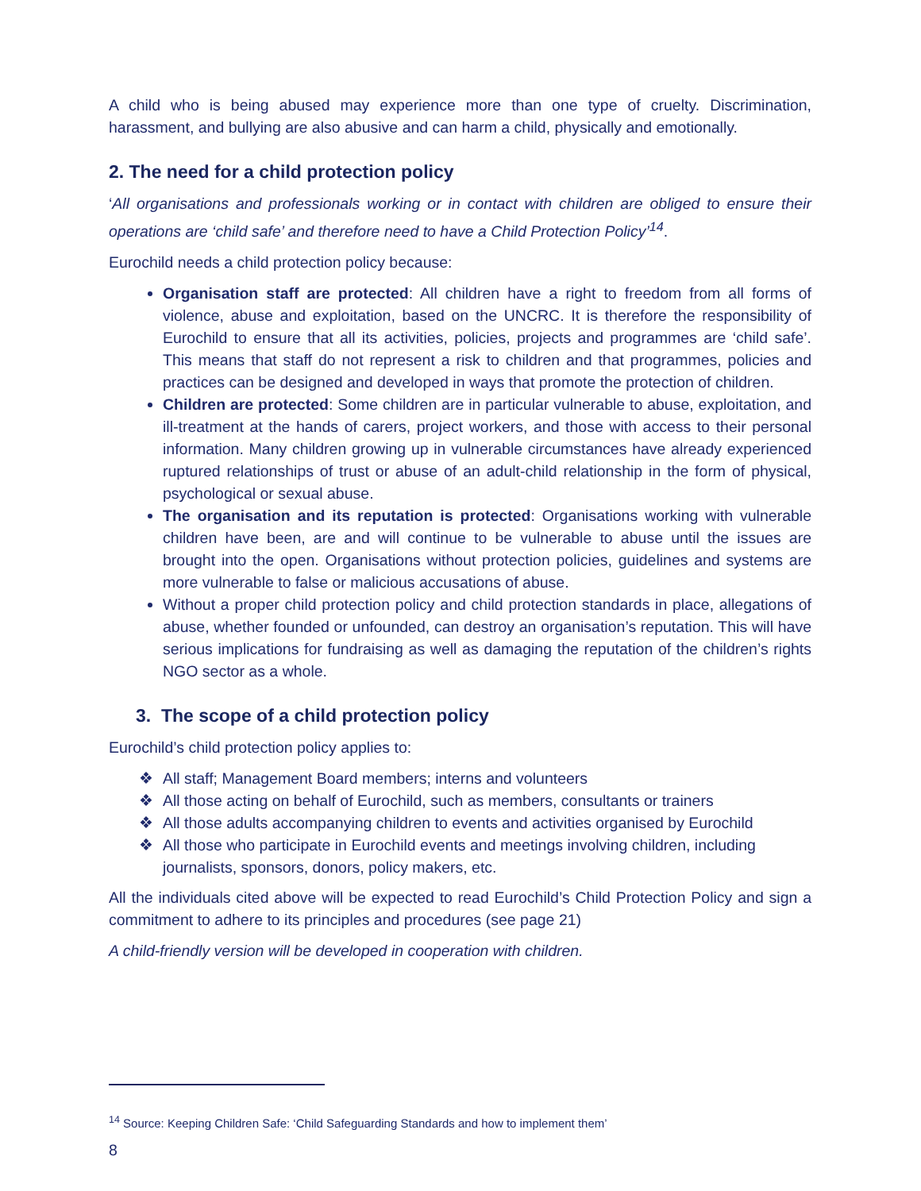A child who is being abused may experience more than one type of cruelty. Discrimination, harassment, and bullying are also abusive and can harm a child, physically and emotionally.
2. The need for a child protection policy
‘All organisations and professionals working or in contact with children are obliged to ensure their operations are ‘child safe’ and therefore need to have a Child Protection Policy’<sup>14</sup>.
Eurochild needs a child protection policy because:
Organisation staff are protected: All children have a right to freedom from all forms of violence, abuse and exploitation, based on the UNCRC. It is therefore the responsibility of Eurochild to ensure that all its activities, policies, projects and programmes are ‘child safe’. This means that staff do not represent a risk to children and that programmes, policies and practices can be designed and developed in ways that promote the protection of children.
Children are protected: Some children are in particular vulnerable to abuse, exploitation, and ill-treatment at the hands of carers, project workers, and those with access to their personal information. Many children growing up in vulnerable circumstances have already experienced ruptured relationships of trust or abuse of an adult-child relationship in the form of physical, psychological or sexual abuse.
The organisation and its reputation is protected: Organisations working with vulnerable children have been, are and will continue to be vulnerable to abuse until the issues are brought into the open. Organisations without protection policies, guidelines and systems are more vulnerable to false or malicious accusations of abuse.
Without a proper child protection policy and child protection standards in place, allegations of abuse, whether founded or unfounded, can destroy an organisation’s reputation. This will have serious implications for fundraising as well as damaging the reputation of the children’s rights NGO sector as a whole.
3. The scope of a child protection policy
Eurochild’s child protection policy applies to:
❖ All staff; Management Board members; interns and volunteers
❖ All those acting on behalf of Eurochild, such as members, consultants or trainers
❖ All those adults accompanying children to events and activities organised by Eurochild
❖ All those who participate in Eurochild events and meetings involving children, including journalists, sponsors, donors, policy makers, etc.
All the individuals cited above will be expected to read Eurochild’s Child Protection Policy and sign a commitment to adhere to its principles and procedures (see page 21)
A child-friendly version will be developed in cooperation with children.
<sup>14</sup> Source: Keeping Children Safe: ‘Child Safeguarding Standards and how to implement them’
8